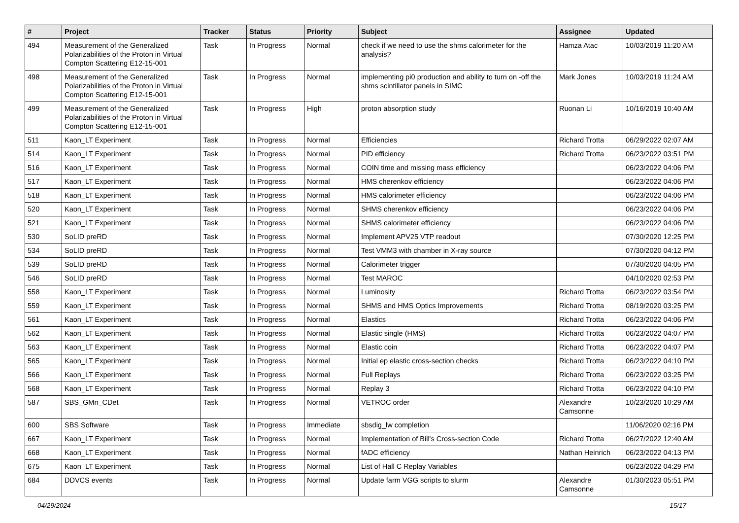| # | Project | Tracker | Status | Priority | Subject | Assignee | Updated |
| --- | --- | --- | --- | --- | --- | --- | --- |
| 494 | Measurement of the Generalized Polarizabilities of the Proton in Virtual Compton Scattering E12-15-001 | Task | In Progress | Normal | check if we need to use the shms calorimeter for the analysis? | Hamza Atac | 10/03/2019 11:20 AM |
| 498 | Measurement of the Generalized Polarizabilities of the Proton in Virtual Compton Scattering E12-15-001 | Task | In Progress | Normal | implementing pi0 production and ability to turn on -off the shms scintillator panels in SIMC | Mark Jones | 10/03/2019 11:24 AM |
| 499 | Measurement of the Generalized Polarizabilities of the Proton in Virtual Compton Scattering E12-15-001 | Task | In Progress | High | proton absorption study | Ruonan Li | 10/16/2019 10:40 AM |
| 511 | Kaon_LT Experiment | Task | In Progress | Normal | Efficiencies | Richard Trotta | 06/29/2022 02:07 AM |
| 514 | Kaon_LT Experiment | Task | In Progress | Normal | PID efficiency | Richard Trotta | 06/23/2022 03:51 PM |
| 516 | Kaon_LT Experiment | Task | In Progress | Normal | COIN time and missing mass efficiency | | 06/23/2022 04:06 PM |
| 517 | Kaon_LT Experiment | Task | In Progress | Normal | HMS cherenkov efficiency | | 06/23/2022 04:06 PM |
| 518 | Kaon_LT Experiment | Task | In Progress | Normal | HMS calorimeter efficiency | | 06/23/2022 04:06 PM |
| 520 | Kaon_LT Experiment | Task | In Progress | Normal | SHMS cherenkov efficiency | | 06/23/2022 04:06 PM |
| 521 | Kaon_LT Experiment | Task | In Progress | Normal | SHMS calorimeter efficiency | | 06/23/2022 04:06 PM |
| 530 | SoLID preRD | Task | In Progress | Normal | Implement APV25 VTP readout | | 07/30/2020 12:25 PM |
| 534 | SoLID preRD | Task | In Progress | Normal | Test VMM3 with chamber in X-ray source | | 07/30/2020 04:12 PM |
| 539 | SoLID preRD | Task | In Progress | Normal | Calorimeter trigger | | 07/30/2020 04:05 PM |
| 546 | SoLID preRD | Task | In Progress | Normal | Test MAROC | | 04/10/2020 02:53 PM |
| 558 | Kaon_LT Experiment | Task | In Progress | Normal | Luminosity | Richard Trotta | 06/23/2022 03:54 PM |
| 559 | Kaon_LT Experiment | Task | In Progress | Normal | SHMS and HMS Optics Improvements | Richard Trotta | 08/19/2020 03:25 PM |
| 561 | Kaon_LT Experiment | Task | In Progress | Normal | Elastics | Richard Trotta | 06/23/2022 04:06 PM |
| 562 | Kaon_LT Experiment | Task | In Progress | Normal | Elastic single (HMS) | Richard Trotta | 06/23/2022 04:07 PM |
| 563 | Kaon_LT Experiment | Task | In Progress | Normal | Elastic coin | Richard Trotta | 06/23/2022 04:07 PM |
| 565 | Kaon_LT Experiment | Task | In Progress | Normal | Initial ep elastic cross-section checks | Richard Trotta | 06/23/2022 04:10 PM |
| 566 | Kaon_LT Experiment | Task | In Progress | Normal | Full Replays | Richard Trotta | 06/23/2022 03:25 PM |
| 568 | Kaon_LT Experiment | Task | In Progress | Normal | Replay 3 | Richard Trotta | 06/23/2022 04:10 PM |
| 587 | SBS_GMn_CDet | Task | In Progress | Normal | VETROC order | Alexandre Camsonne | 10/23/2020 10:29 AM |
| 600 | SBS Software | Task | In Progress | Immediate | sbsdig_lw completion | | 11/06/2020 02:16 PM |
| 667 | Kaon_LT Experiment | Task | In Progress | Normal | Implementation of Bill's Cross-section Code | Richard Trotta | 06/27/2022 12:40 AM |
| 668 | Kaon_LT Experiment | Task | In Progress | Normal | fADC efficiency | Nathan Heinrich | 06/23/2022 04:13 PM |
| 675 | Kaon_LT Experiment | Task | In Progress | Normal | List of Hall C Replay Variables | | 06/23/2022 04:29 PM |
| 684 | DDVCS events | Task | In Progress | Normal | Update farm VGG scripts to slurm | Alexandre Camsonne | 01/30/2023 05:51 PM |
04/29/2024 15/17